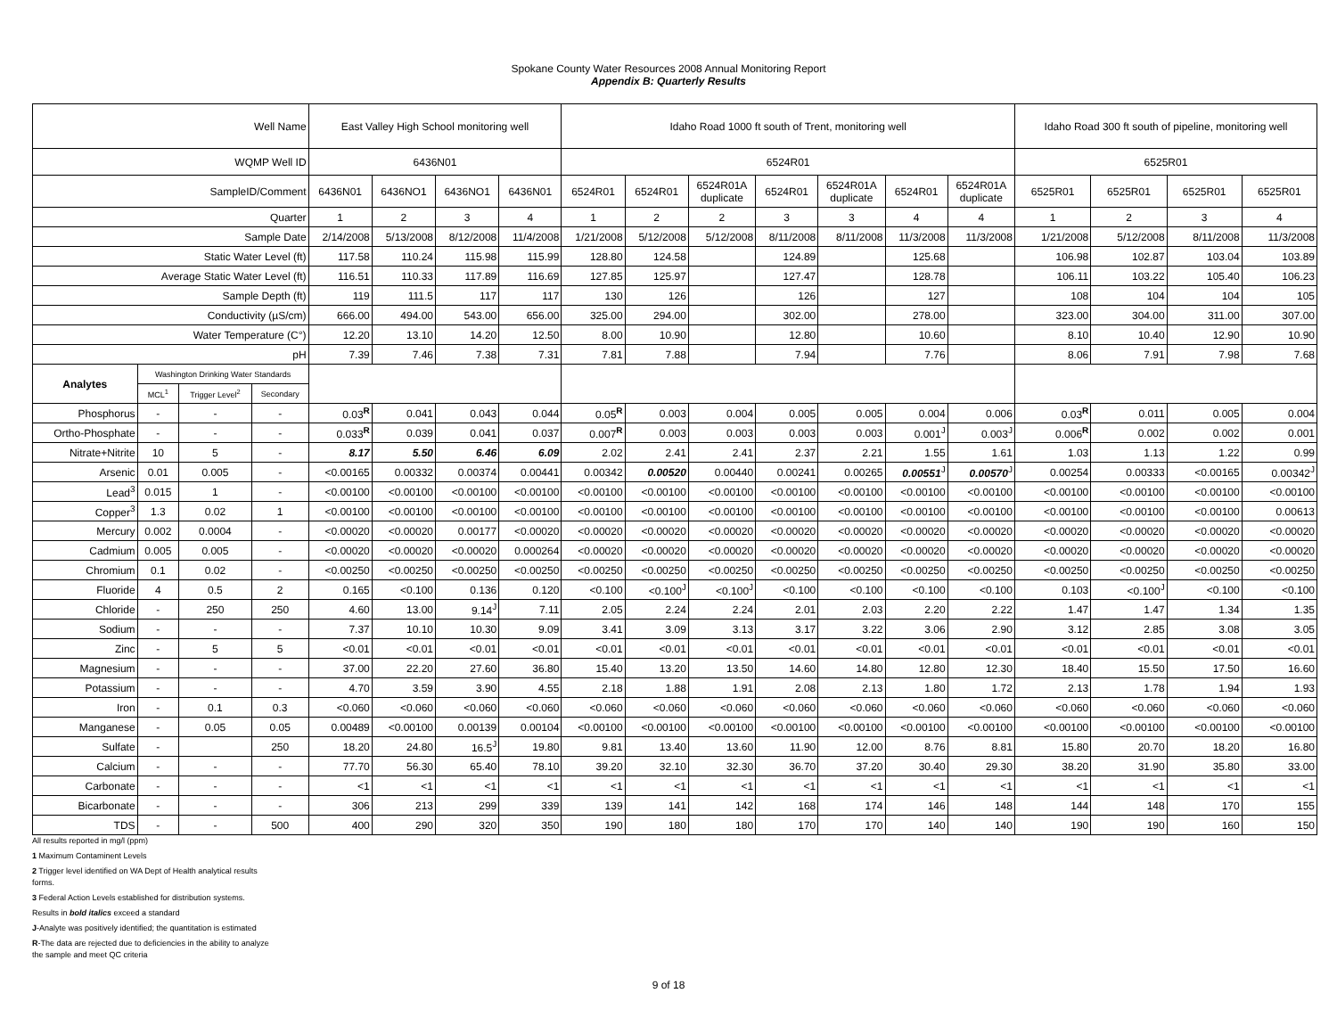Spokane County Water Resources 2008 Annual Monitoring Report
Appendix B: Quarterly Results
| Well Name | | | | East Valley High School monitoring well | | | | Idaho Road 1000 ft south of Trent, monitoring well | | | | | | | Idaho Road 300 ft south of pipeline, monitoring well | | | |
| WQMP Well ID | | | | 6436N01 | | | | 6524R01 | | | | | | | 6525R01 | | | |
| SampleID/Comment | | | | 6436N01 | 6436NO1 | 6436NO1 | 6436N01 | 6524R01 | 6524R01 | 6524R01A duplicate | 6524R01 | 6524R01A duplicate | 6524R01 | 6524R01A duplicate | 6525R01 | 6525R01 | 6525R01 | 6525R01 |
| Quarter | | | | 1 | 2 | 3 | 4 | 1 | 2 | 2 | 3 | 3 | 4 | 4 | 1 | 2 | 3 | 4 |
| Sample Date | | | | 2/14/2008 | 5/13/2008 | 8/12/2008 | 11/4/2008 | 1/21/2008 | 5/12/2008 | 5/12/2008 | 8/11/2008 | 8/11/2008 | 11/3/2008 | 11/3/2008 | 1/21/2008 | 5/12/2008 | 8/11/2008 | 11/3/2008 |
| Static Water Level (ft) | | | | 117.58 | 110.24 | 115.98 | 115.99 | 128.80 | 124.58 | | 124.89 | | 125.68 | | 106.98 | 102.87 | 103.04 | 103.89 |
| Average Static Water Level (ft) | | | | 116.51 | 110.33 | 117.89 | 116.69 | 127.85 | 125.97 | | 127.47 | | 128.78 | | 106.11 | 103.22 | 105.40 | 106.23 |
| Sample Depth (ft) | | | | 119 | 111.5 | 117 | 117 | 130 | 126 | | 126 | | 127 | | 108 | 104 | 104 | 105 |
| Conductivity (µS/cm) | | | | 666.00 | 494.00 | 543.00 | 656.00 | 325.00 | 294.00 | | 302.00 | | 278.00 | | 323.00 | 304.00 | 311.00 | 307.00 |
| Water Temperature (C°) | | | | 12.20 | 13.10 | 14.20 | 12.50 | 8.00 | 10.90 | | 12.80 | | 10.60 | | 8.10 | 10.40 | 12.90 | 10.90 |
| pH | | | | 7.39 | 7.46 | 7.38 | 7.31 | 7.81 | 7.88 | | 7.94 | | 7.76 | | 8.06 | 7.91 | 7.98 | 7.68 |
| Analytes | Washington Drinking Water Standards | | | | | | | | | | | | | | | | | |
| | MCL<sup>1</sup> | Trigger Level<sup>2</sup> | Secondary | | | | | | | | | | | | | | | |
| Phosphorus | - | - | - | 0.03<sup>R</sup> | 0.041 | 0.043 | 0.044 | 0.05<sup>R</sup> | 0.003 | 0.004 | 0.005 | 0.005 | 0.004 | 0.006 | 0.03<sup>R</sup> | 0.011 | 0.005 | 0.004 |
| Ortho-Phosphate | - | - | - | 0.033<sup>R</sup> | 0.039 | 0.041 | 0.037 | 0.007<sup>R</sup> | 0.003 | 0.003 | 0.003 | 0.003 | 0.001<sup>J</sup> | 0.003<sup>J</sup> | 0.006<sup>R</sup> | 0.002 | 0.002 | 0.001 |
| Nitrate+Nitrite | 10 | 5 | - | 8.17 | 5.50 | 6.46 | 6.09 | 2.02 | 2.41 | 2.41 | 2.37 | 2.21 | 1.55 | 1.61 | 1.03 | 1.13 | 1.22 | 0.99 |
| Arsenic | 0.01 | 0.005 | - | <0.00165 | 0.00332 | 0.00374 | 0.00441 | 0.00342 | 0.00520 | 0.00440 | 0.00241 | 0.00265 | 0.00551<sup>J</sup> | 0.00570<sup>J</sup> | 0.00254 | 0.00333 | <0.00165 | 0.00342<sup>J</sup> |
| Lead<sup>3</sup> | 0.015 | 1 | - | <0.00100 | <0.00100 | <0.00100 | <0.00100 | <0.00100 | <0.00100 | <0.00100 | <0.00100 | <0.00100 | <0.00100 | <0.00100 | <0.00100 | <0.00100 | <0.00100 | <0.00100 |
| Copper<sup>3</sup> | 1.3 | 0.02 | 1 | <0.00100 | <0.00100 | <0.00100 | <0.00100 | <0.00100 | <0.00100 | <0.00100 | <0.00100 | <0.00100 | <0.00100 | <0.00100 | <0.00100 | <0.00100 | <0.00100 | 0.00613 |
| Mercury | 0.002 | 0.0004 | - | <0.00020 | <0.00020 | 0.00177 | <0.00020 | <0.00020 | <0.00020 | <0.00020 | <0.00020 | <0.00020 | <0.00020 | <0.00020 | <0.00020 | <0.00020 | <0.00020 | <0.00020 |
| Cadmium | 0.005 | 0.005 | - | <0.00020 | <0.00020 | <0.00020 | 0.000264 | <0.00020 | <0.00020 | <0.00020 | <0.00020 | <0.00020 | <0.00020 | <0.00020 | <0.00020 | <0.00020 | <0.00020 | <0.00020 |
| Chromium | 0.1 | 0.02 | - | <0.00250 | <0.00250 | <0.00250 | <0.00250 | <0.00250 | <0.00250 | <0.00250 | <0.00250 | <0.00250 | <0.00250 | <0.00250 | <0.00250 | <0.00250 | <0.00250 | <0.00250 |
| Fluoride | 4 | 0.5 | 2 | 0.165 | <0.100 | 0.136 | 0.120 | <0.100 | <0.100<sup>J</sup> | <0.100<sup>J</sup> | <0.100 | <0.100 | <0.100 | <0.100 | 0.103 | <0.100<sup>J</sup> | <0.100 | <0.100 |
| Chloride | - | 250 | 250 | 4.60 | 13.00 | 9.14<sup>J</sup> | 7.11 | 2.05 | 2.24 | 2.24 | 2.01 | 2.03 | 2.20 | 2.22 | 1.47 | 1.47 | 1.34 | 1.35 |
| Sodium | - | - | - | 7.37 | 10.10 | 10.30 | 9.09 | 3.41 | 3.09 | 3.13 | 3.17 | 3.22 | 3.06 | 2.90 | 3.12 | 2.85 | 3.08 | 3.05 |
| Zinc | - | 5 | 5 | <0.01 | <0.01 | <0.01 | <0.01 | <0.01 | <0.01 | <0.01 | <0.01 | <0.01 | <0.01 | <0.01 | <0.01 | <0.01 | <0.01 | <0.01 |
| Magnesium | - | - | - | 37.00 | 22.20 | 27.60 | 36.80 | 15.40 | 13.20 | 13.50 | 14.60 | 14.80 | 12.80 | 12.30 | 18.40 | 15.50 | 17.50 | 16.60 |
| Potassium | - | - | - | 4.70 | 3.59 | 3.90 | 4.55 | 2.18 | 1.88 | 1.91 | 2.08 | 2.13 | 1.80 | 1.72 | 2.13 | 1.78 | 1.94 | 1.93 |
| Iron | - | 0.1 | 0.3 | <0.060 | <0.060 | <0.060 | <0.060 | <0.060 | <0.060 | <0.060 | <0.060 | <0.060 | <0.060 | <0.060 | <0.060 | <0.060 | <0.060 | <0.060 |
| Manganese | - | 0.05 | 0.05 | 0.00489 | <0.00100 | 0.00139 | 0.00104 | <0.00100 | <0.00100 | <0.00100 | <0.00100 | <0.00100 | <0.00100 | <0.00100 | <0.00100 | <0.00100 | <0.00100 | <0.00100 |
| Sulfate | - | | 250 | 18.20 | 24.80 | 16.5<sup>J</sup> | 19.80 | 9.81 | 13.40 | 13.60 | 11.90 | 12.00 | 8.76 | 8.81 | 15.80 | 20.70 | 18.20 | 16.80 |
| Calcium | - | - | - | 77.70 | 56.30 | 65.40 | 78.10 | 39.20 | 32.10 | 32.30 | 36.70 | 37.20 | 30.40 | 29.30 | 38.20 | 31.90 | 35.80 | 33.00 |
| Carbonate | - | - | - | <1 | <1 | <1 | <1 | <1 | <1 | <1 | <1 | <1 | <1 | <1 | <1 | <1 | <1 | <1 |
| Bicarbonate | - | - | - | 306 | 213 | 299 | 339 | 139 | 141 | 142 | 168 | 174 | 146 | 148 | 144 | 148 | 170 | 155 |
| TDS | - | - | 500 | 400 | 290 | 320 | 350 | 190 | 180 | 180 | 170 | 170 | 140 | 140 | 190 | 190 | 160 | 150 |
All results reported in mg/l (ppm)
1 Maximum Contaminent Levels
2 Trigger level identified on WA Dept of Health analytical results
forms.
3 Federal Action Levels established for distribution systems.
Results in bold italics exceed a standard
J-Analyte was positively identified; the quantitation is estimated
R-The data are rejected due to deficiencies in the ability to analyze
the sample and meet QC criteria
9 of 18